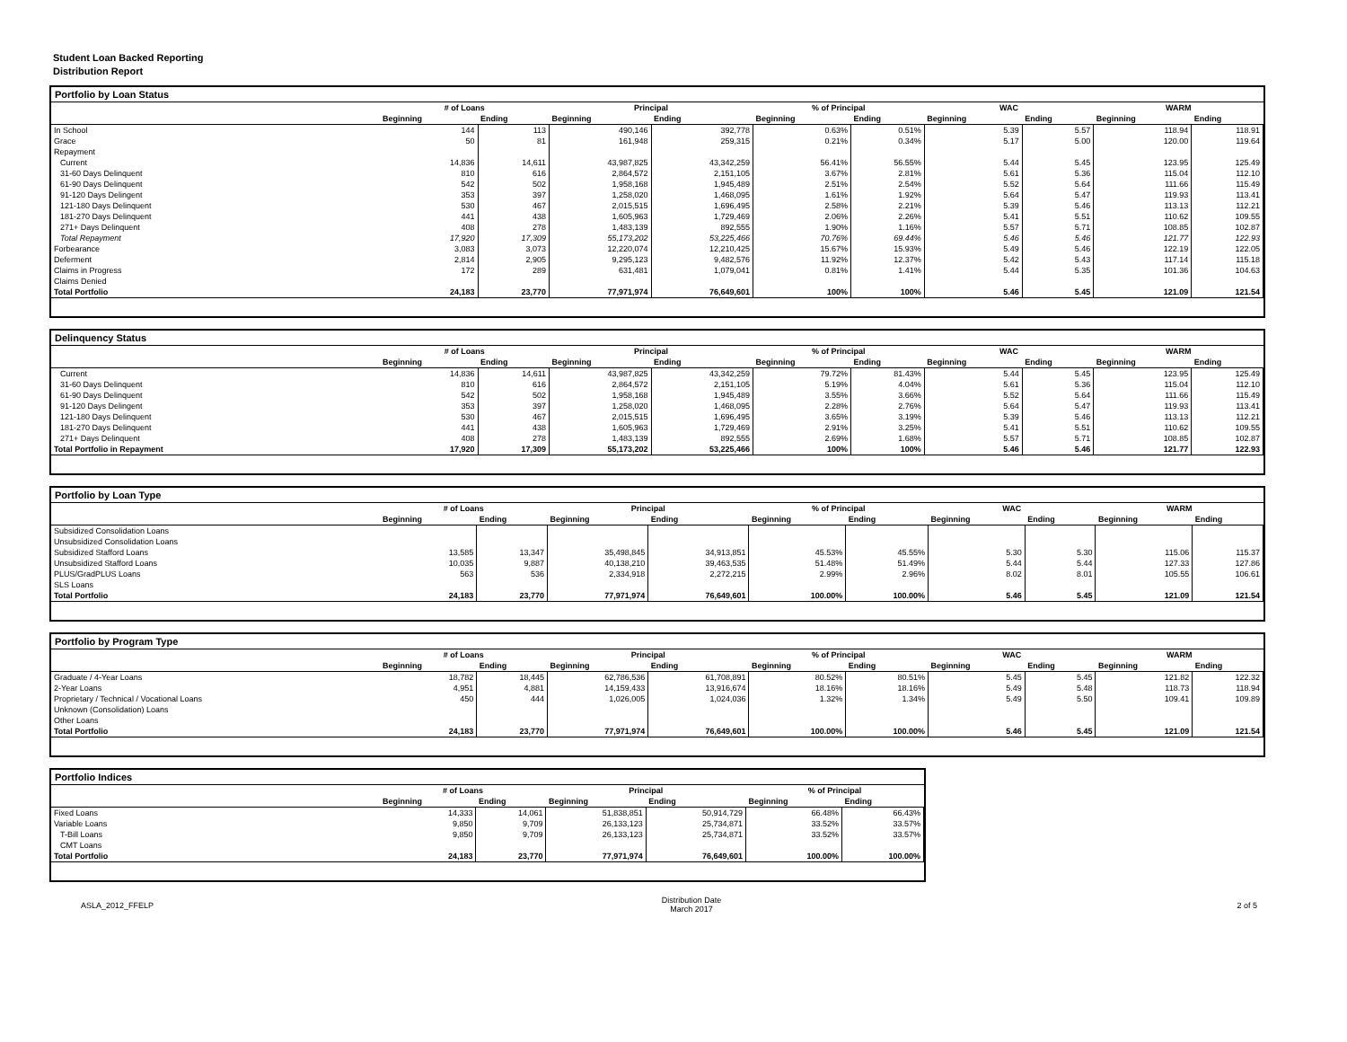Student Loan Backed Reporting
Distribution Report
Portfolio by Loan Status
| | # of Loans | | Principal | | % of Principal | | WAC | | WARM | |
| --- | --- | --- | --- | --- | --- | --- | --- | --- | --- | --- |
| | Beginning | Ending | Beginning | Ending | Beginning | Ending | Beginning | Ending | Beginning | Ending |
| In School | 144 | 113 | 490,146 | 392,778 | 0.63% | 0.51% | 5.39 | 5.57 | 118.94 | 118.91 |
| Grace | 50 | 81 | 161,948 | 259,315 | 0.21% | 0.34% | 5.17 | 5.00 | 120.00 | 119.64 |
| Repayment | | | | | | | | | | |
| Current | 14,836 | 14,611 | 43,987,825 | 43,342,259 | 56.41% | 56.55% | 5.44 | 5.45 | 123.95 | 125.49 |
| 31-60 Days Delinquent | 810 | 616 | 2,864,572 | 2,151,105 | 3.67% | 2.81% | 5.61 | 5.36 | 115.04 | 112.10 |
| 61-90 Days Delinquent | 542 | 502 | 1,958,168 | 1,945,489 | 2.51% | 2.54% | 5.52 | 5.64 | 111.66 | 115.49 |
| 91-120 Days Delingent | 353 | 397 | 1,258,020 | 1,468,095 | 1.61% | 1.92% | 5.64 | 5.47 | 119.93 | 113.41 |
| 121-180 Days Delinquent | 530 | 467 | 2,015,515 | 1,696,495 | 2.58% | 2.21% | 5.39 | 5.46 | 113.13 | 112.21 |
| 181-270 Days Delinquent | 441 | 438 | 1,605,963 | 1,729,469 | 2.06% | 2.26% | 5.41 | 5.51 | 110.62 | 109.55 |
| 271+ Days Delinquent | 408 | 278 | 1,483,139 | 892,555 | 1.90% | 1.16% | 5.57 | 5.71 | 108.85 | 102.87 |
| Total Repayment | 17,920 | 17,309 | 55,173,202 | 53,225,466 | 70.76% | 69.44% | 5.46 | 5.46 | 121.77 | 122.93 |
| Forbearance | 3,083 | 3,073 | 12,220,074 | 12,210,425 | 15.67% | 15.93% | 5.49 | 5.46 | 122.19 | 122.05 |
| Deferment | 2,814 | 2,905 | 9,295,123 | 9,482,576 | 11.92% | 12.37% | 5.42 | 5.43 | 117.14 | 115.18 |
| Claims in Progress | 172 | 289 | 631,481 | 1,079,041 | 0.81% | 1.41% | 5.44 | 5.35 | 101.36 | 104.63 |
| Claims Denied | | | | | | | | | | |
| Total Portfolio | 24,183 | 23,770 | 77,971,974 | 76,649,601 | 100% | 100% | 5.46 | 5.45 | 121.09 | 121.54 |
Delinquency Status
| | # of Loans | | Principal | | % of Principal | | WAC | | WARM | |
| --- | --- | --- | --- | --- | --- | --- | --- | --- | --- | --- |
| | Beginning | Ending | Beginning | Ending | Beginning | Ending | Beginning | Ending | Beginning | Ending |
| Current | 14,836 | 14,611 | 43,987,825 | 43,342,259 | 79.72% | 81.43% | 5.44 | 5.45 | 123.95 | 125.49 |
| 31-60 Days Delinquent | 810 | 616 | 2,864,572 | 2,151,105 | 5.19% | 4.04% | 5.61 | 5.36 | 115.04 | 112.10 |
| 61-90 Days Delinquent | 542 | 502 | 1,958,168 | 1,945,489 | 3.55% | 3.66% | 5.52 | 5.64 | 111.66 | 115.49 |
| 91-120 Days Delingent | 353 | 397 | 1,258,020 | 1,468,095 | 2.28% | 2.76% | 5.64 | 5.47 | 119.93 | 113.41 |
| 121-180 Days Delinquent | 530 | 467 | 2,015,515 | 1,696,495 | 3.65% | 3.19% | 5.39 | 5.46 | 113.13 | 112.21 |
| 181-270 Days Delinquent | 441 | 438 | 1,605,963 | 1,729,469 | 2.91% | 3.25% | 5.41 | 5.51 | 110.62 | 109.55 |
| 271+ Days Delinquent | 408 | 278 | 1,483,139 | 892,555 | 2.69% | 1.68% | 5.57 | 5.71 | 108.85 | 102.87 |
| Total Portfolio in Repayment | 17,920 | 17,309 | 55,173,202 | 53,225,466 | 100% | 100% | 5.46 | 5.46 | 121.77 | 122.93 |
Portfolio by Loan Type
| | # of Loans | | Principal | | % of Principal | | WAC | | WARM | |
| --- | --- | --- | --- | --- | --- | --- | --- | --- | --- | --- |
| | Beginning | Ending | Beginning | Ending | Beginning | Ending | Beginning | Ending | Beginning | Ending |
| Subsidized Consolidation Loans | | | | | | | | | | |
| Unsubsidized Consolidation Loans | | | | | | | | | | |
| Subsidized Stafford Loans | 13,585 | 13,347 | 35,498,845 | 34,913,851 | 45.53% | 45.55% | 5.30 | 5.30 | 115.06 | 115.37 |
| Unsubsidized Stafford Loans | 10,035 | 9,887 | 40,138,210 | 39,463,535 | 51.48% | 51.49% | 5.44 | 5.44 | 127.33 | 127.86 |
| PLUS/GradPLUS Loans | 563 | 536 | 2,334,918 | 2,272,215 | 2.99% | 2.96% | 8.02 | 8.01 | 105.55 | 106.61 |
| SLS Loans | | | | | | | | | | |
| Total Portfolio | 24,183 | 23,770 | 77,971,974 | 76,649,601 | 100.00% | 100.00% | 5.46 | 5.45 | 121.09 | 121.54 |
Portfolio by Program Type
| | # of Loans | | Principal | | % of Principal | | WAC | | WARM | |
| --- | --- | --- | --- | --- | --- | --- | --- | --- | --- | --- |
| | Beginning | Ending | Beginning | Ending | Beginning | Ending | Beginning | Ending | Beginning | Ending |
| Graduate / 4-Year Loans | 18,782 | 18,445 | 62,786,536 | 61,708,891 | 80.52% | 80.51% | 5.45 | 5.45 | 121.82 | 122.32 |
| 2-Year Loans | 4,951 | 4,881 | 14,159,433 | 13,916,674 | 18.16% | 18.16% | 5.49 | 5.48 | 118.73 | 118.94 |
| Proprietary / Technical / Vocational Loans | 450 | 444 | 1,026,005 | 1,024,036 | 1.32% | 1.34% | 5.49 | 5.50 | 109.41 | 109.89 |
| Unknown (Consolidation) Loans | | | | | | | | | | |
| Other Loans | | | | | | | | | | |
| Total Portfolio | 24,183 | 23,770 | 77,971,974 | 76,649,601 | 100.00% | 100.00% | 5.46 | 5.45 | 121.09 | 121.54 |
Portfolio Indices
| | # of Loans | | Principal | | % of Principal | |
| --- | --- | --- | --- | --- | --- | --- |
| | Beginning | Ending | Beginning | Ending | Beginning | Ending |
| Fixed Loans | 14,333 | 14,061 | 51,838,851 | 50,914,729 | 66.48% | 66.43% |
| Variable Loans | 9,850 | 9,709 | 26,133,123 | 25,734,871 | 33.52% | 33.57% |
| T-Bill Loans | 9,850 | 9,709 | 26,133,123 | 25,734,871 | 33.52% | 33.57% |
| CMT Loans | | | | | | |
| Total Portfolio | 24,183 | 23,770 | 77,971,974 | 76,649,601 | 100.00% | 100.00% |
ASLA_2012_FFELP
Distribution Date
March 2017
2 of 5